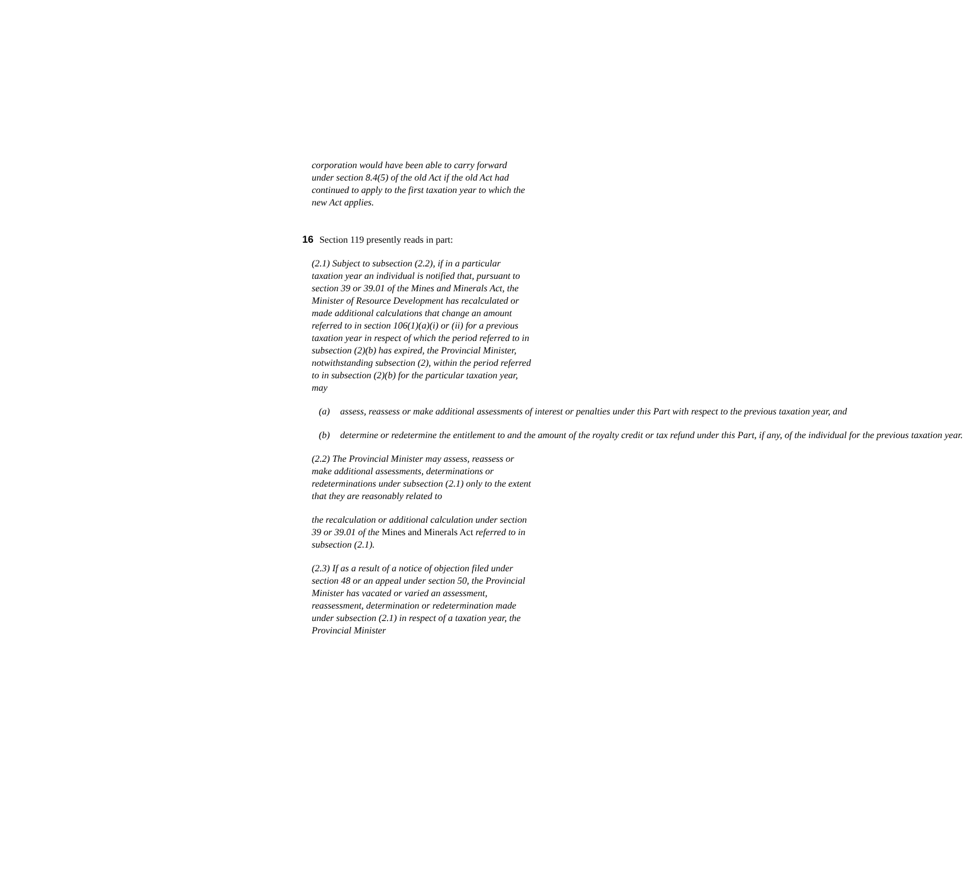corporation would have been able to carry forward under section 8.4(5) of the old Act if the old Act had continued to apply to the first taxation year to which the new Act applies.
16 Section 119 presently reads in part:
(2.1) Subject to subsection (2.2), if in a particular taxation year an individual is notified that, pursuant to section 39 or 39.01 of the Mines and Minerals Act, the Minister of Resource Development has recalculated or made additional calculations that change an amount referred to in section 106(1)(a)(i) or (ii) for a previous taxation year in respect of which the period referred to in subsection (2)(b) has expired, the Provincial Minister, notwithstanding subsection (2), within the period referred to in subsection (2)(b) for the particular taxation year, may
(a) assess, reassess or make additional assessments of interest or penalties under this Part with respect to the previous taxation year, and
(b) determine or redetermine the entitlement to and the amount of the royalty credit or tax refund under this Part, if any, of the individual for the previous taxation year.
(2.2) The Provincial Minister may assess, reassess or make additional assessments, determinations or redeterminations under subsection (2.1) only to the extent that they are reasonably related to
the recalculation or additional calculation under section 39 or 39.01 of the Mines and Minerals Act referred to in subsection (2.1).
(2.3) If as a result of a notice of objection filed under section 48 or an appeal under section 50, the Provincial Minister has vacated or varied an assessment, reassessment, determination or redetermination made under subsection (2.1) in respect of a taxation year, the Provincial Minister